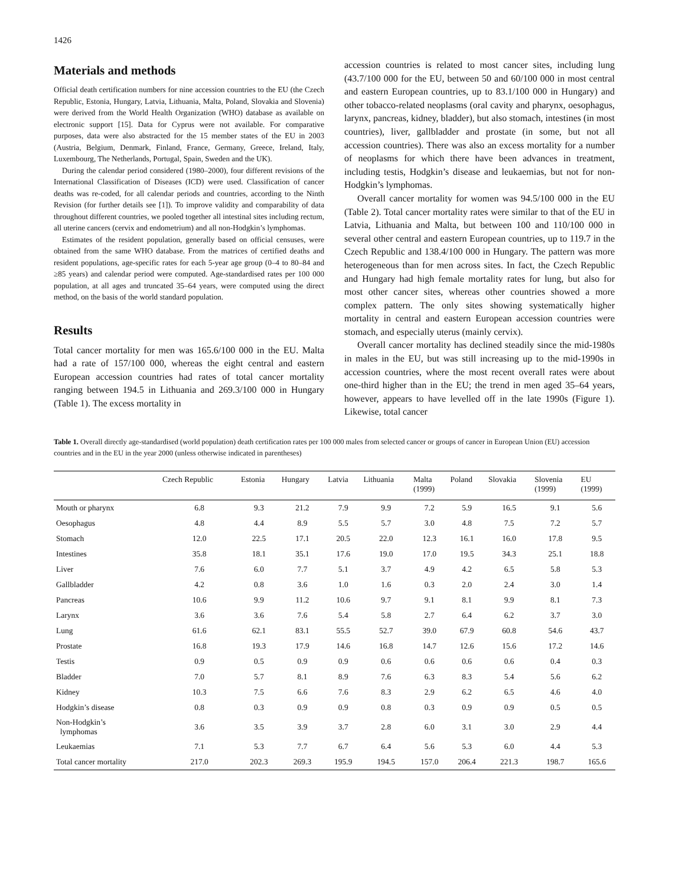1426
Materials and methods
Official death certification numbers for nine accession countries to the EU (the Czech Republic, Estonia, Hungary, Latvia, Lithuania, Malta, Poland, Slovakia and Slovenia) were derived from the World Health Organization (WHO) database as available on electronic support [15]. Data for Cyprus were not available. For comparative purposes, data were also abstracted for the 15 member states of the EU in 2003 (Austria, Belgium, Denmark, Finland, France, Germany, Greece, Ireland, Italy, Luxembourg, The Netherlands, Portugal, Spain, Sweden and the UK).
During the calendar period considered (1980–2000), four different revisions of the International Classification of Diseases (ICD) were used. Classification of cancer deaths was re-coded, for all calendar periods and countries, according to the Ninth Revision (for further details see [1]). To improve validity and comparability of data throughout different countries, we pooled together all intestinal sites including rectum, all uterine cancers (cervix and endometrium) and all non-Hodgkin’s lymphomas.
Estimates of the resident population, generally based on official censuses, were obtained from the same WHO database. From the matrices of certified deaths and resident populations, age-specific rates for each 5-year age group (0–4 to 80–84 and ≥85 years) and calendar period were computed. Age-standardised rates per 100 000 population, at all ages and truncated 35–64 years, were computed using the direct method, on the basis of the world standard population.
Results
Total cancer mortality for men was 165.6/100 000 in the EU. Malta had a rate of 157/100 000, whereas the eight central and eastern European accession countries had rates of total cancer mortality ranging between 194.5 in Lithuania and 269.3/100 000 in Hungary (Table 1). The excess mortality in
accession countries is related to most cancer sites, including lung (43.7/100 000 for the EU, between 50 and 60/100 000 in most central and eastern European countries, up to 83.1/100 000 in Hungary) and other tobacco-related neoplasms (oral cavity and pharynx, oesophagus, larynx, pancreas, kidney, bladder), but also stomach, intestines (in most countries), liver, gallbladder and prostate (in some, but not all accession countries). There was also an excess mortality for a number of neoplasms for which there have been advances in treatment, including testis, Hodgkin’s disease and leukaemias, but not for non-Hodgkin’s lymphomas.
Overall cancer mortality for women was 94.5/100 000 in the EU (Table 2). Total cancer mortality rates were similar to that of the EU in Latvia, Lithuania and Malta, but between 100 and 110/100 000 in several other central and eastern European countries, up to 119.7 in the Czech Republic and 138.4/100 000 in Hungary. The pattern was more heterogeneous than for men across sites. In fact, the Czech Republic and Hungary had high female mortality rates for lung, but also for most other cancer sites, whereas other countries showed a more complex pattern. The only sites showing systematically higher mortality in central and eastern European accession countries were stomach, and especially uterus (mainly cervix).
Overall cancer mortality has declined steadily since the mid-1980s in males in the EU, but was still increasing up to the mid-1990s in accession countries, where the most recent overall rates were about one-third higher than in the EU; the trend in men aged 35–64 years, however, appears to have levelled off in the late 1990s (Figure 1). Likewise, total cancer
Table 1. Overall directly age-standardised (world population) death certification rates per 100 000 males from selected cancer or groups of cancer in European Union (EU) accession countries and in the EU in the year 2000 (unless otherwise indicated in parentheses)
| | Czech Republic | Estonia | Hungary | Latvia | Lithuania | Malta (1999) | Poland | Slovakia | Slovenia (1999) | EU (1999) |
| --- | --- | --- | --- | --- | --- | --- | --- | --- | --- | --- |
| Mouth or pharynx | 6.8 | 9.3 | 21.2 | 7.9 | 9.9 | 7.2 | 5.9 | 16.5 | 9.1 | 5.6 |
| Oesophagus | 4.8 | 4.4 | 8.9 | 5.5 | 5.7 | 3.0 | 4.8 | 7.5 | 7.2 | 5.7 |
| Stomach | 12.0 | 22.5 | 17.1 | 20.5 | 22.0 | 12.3 | 16.1 | 16.0 | 17.8 | 9.5 |
| Intestines | 35.8 | 18.1 | 35.1 | 17.6 | 19.0 | 17.0 | 19.5 | 34.3 | 25.1 | 18.8 |
| Liver | 7.6 | 6.0 | 7.7 | 5.1 | 3.7 | 4.9 | 4.2 | 6.5 | 5.8 | 5.3 |
| Gallbladder | 4.2 | 0.8 | 3.6 | 1.0 | 1.6 | 0.3 | 2.0 | 2.4 | 3.0 | 1.4 |
| Pancreas | 10.6 | 9.9 | 11.2 | 10.6 | 9.7 | 9.1 | 8.1 | 9.9 | 8.1 | 7.3 |
| Larynx | 3.6 | 3.6 | 7.6 | 5.4 | 5.8 | 2.7 | 6.4 | 6.2 | 3.7 | 3.0 |
| Lung | 61.6 | 62.1 | 83.1 | 55.5 | 52.7 | 39.0 | 67.9 | 60.8 | 54.6 | 43.7 |
| Prostate | 16.8 | 19.3 | 17.9 | 14.6 | 16.8 | 14.7 | 12.6 | 15.6 | 17.2 | 14.6 |
| Testis | 0.9 | 0.5 | 0.9 | 0.9 | 0.6 | 0.6 | 0.6 | 0.6 | 0.4 | 0.3 |
| Bladder | 7.0 | 5.7 | 8.1 | 8.9 | 7.6 | 6.3 | 8.3 | 5.4 | 5.6 | 6.2 |
| Kidney | 10.3 | 7.5 | 6.6 | 7.6 | 8.3 | 2.9 | 6.2 | 6.5 | 4.6 | 4.0 |
| Hodgkin’s disease | 0.8 | 0.3 | 0.9 | 0.9 | 0.8 | 0.3 | 0.9 | 0.9 | 0.5 | 0.5 |
| Non-Hodgkin’s lymphomas | 3.6 | 3.5 | 3.9 | 3.7 | 2.8 | 6.0 | 3.1 | 3.0 | 2.9 | 4.4 |
| Leukaemias | 7.1 | 5.3 | 7.7 | 6.7 | 6.4 | 5.6 | 5.3 | 6.0 | 4.4 | 5.3 |
| Total cancer mortality | 217.0 | 202.3 | 269.3 | 195.9 | 194.5 | 157.0 | 206.4 | 221.3 | 198.7 | 165.6 |